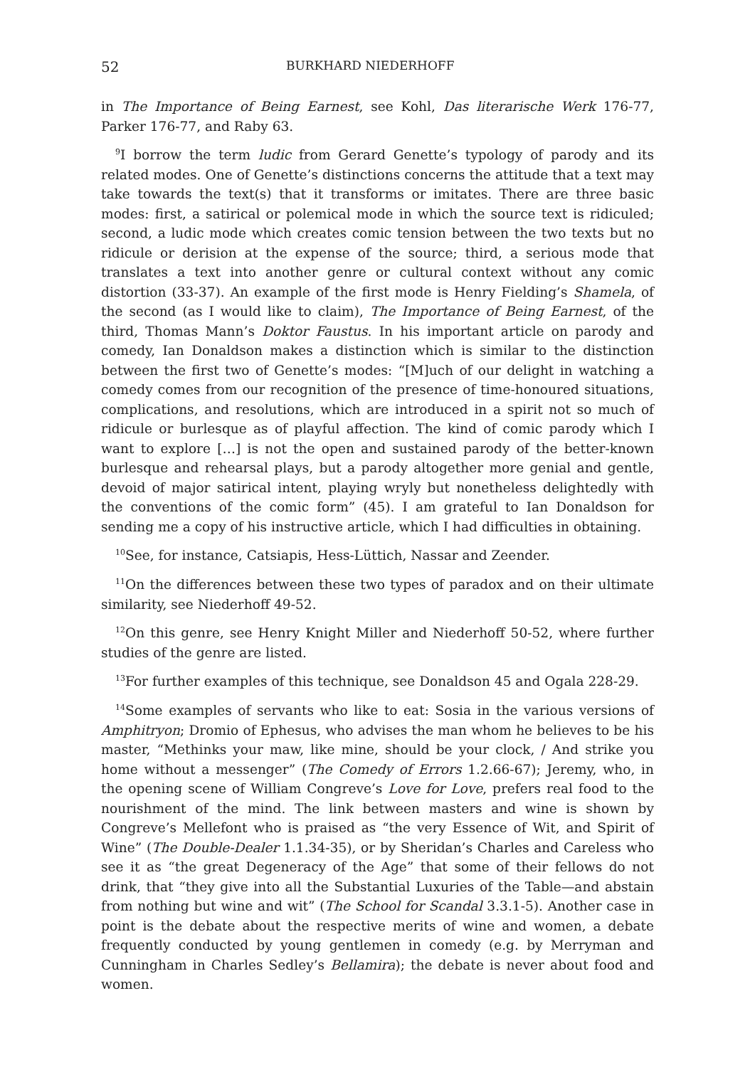52 BURKHARD NIEDERHOFF
in The Importance of Being Earnest, see Kohl, Das literarische Werk 176-77, Parker 176-77, and Raby 63.
<sup>9</sup> I borrow the term ludic from Gerard Genette’s typology of parody and its related modes. One of Genette’s distinctions concerns the attitude that a text may take towards the text(s) that it transforms or imitates. There are three basic modes: first, a satirical or polemical mode in which the source text is ridiculed; second, a ludic mode which creates comic tension between the two texts but no ridicule or derision at the expense of the source; third, a serious mode that translates a text into another genre or cultural context without any comic distortion (33-37). An example of the first mode is Henry Fielding’s Shamela, of the second (as I would like to claim), The Importance of Being Earnest, of the third, Thomas Mann’s Doktor Faustus. In his important article on parody and comedy, Ian Donaldson makes a distinction which is similar to the distinction between the first two of Genette’s modes: “[M]uch of our delight in watching a comedy comes from our recognition of the presence of time-honoured situations, complications, and resolutions, which are introduced in a spirit not so much of ridicule or burlesque as of playful affection. The kind of comic parody which I want to explore […] is not the open and sustained parody of the better-known burlesque and rehearsal plays, but a parody altogether more genial and gentle, devoid of major satirical intent, playing wryly but nonetheless delightedly with the conventions of the comic form” (45). I am grateful to Ian Donaldson for sending me a copy of his instructive article, which I had difficulties in obtaining.
<sup>10</sup> See, for instance, Catsiapis, Hess-Lüttich, Nassar and Zeender.
<sup>11</sup> On the differences between these two types of paradox and on their ultimate similarity, see Niederhoff 49-52.
<sup>12</sup> On this genre, see Henry Knight Miller and Niederhoff 50-52, where further studies of the genre are listed.
<sup>13</sup> For further examples of this technique, see Donaldson 45 and Ogala 228-29.
<sup>14</sup> Some examples of servants who like to eat: Sosia in the various versions of Amphitryon; Dromio of Ephesus, who advises the man whom he believes to be his master, “Methinks your maw, like mine, should be your clock, / And strike you home without a messenger” (The Comedy of Errors 1.2.66-67); Jeremy, who, in the opening scene of William Congreve’s Love for Love, prefers real food to the nourishment of the mind. The link between masters and wine is shown by Congreve’s Mellefont who is praised as “the very Essence of Wit, and Spirit of Wine” (The Double-Dealer 1.1.34-35), or by Sheridan’s Charles and Careless who see it as “the great Degeneracy of the Age” that some of their fellows do not drink, that “they give into all the Substantial Luxuries of the Table—and abstain from nothing but wine and wit” (The School for Scandal 3.3.1-5). Another case in point is the debate about the respective merits of wine and women, a debate frequently conducted by young gentlemen in comedy (e.g. by Merryman and Cunningham in Charles Sedley’s Bellamira); the debate is never about food and women.